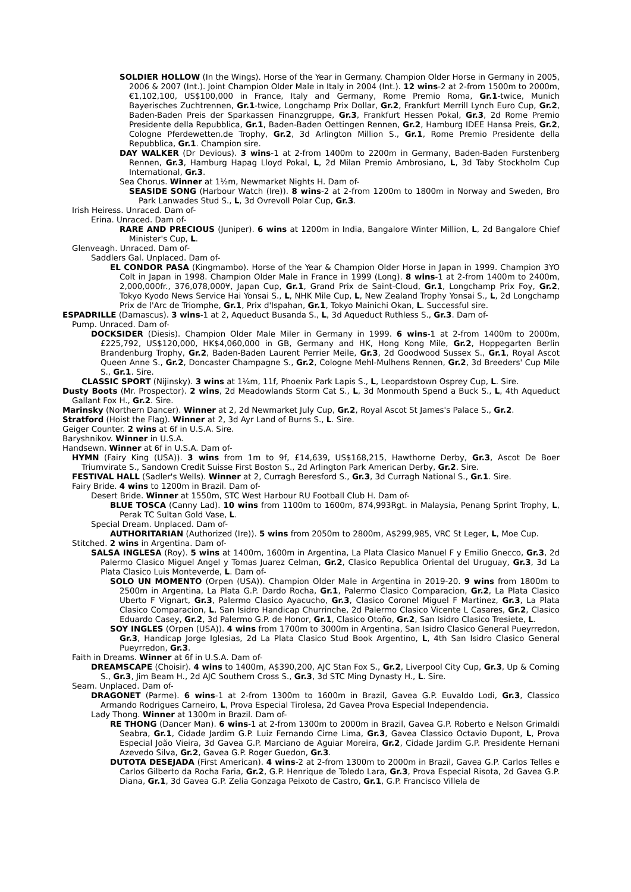SOLDIER HOLLOW (In the Wings). Horse of the Year in Germany. Champion Older Horse in Germany in 2005, 2006 & 2007 (Int.). Joint Champion Older Male in Italy in 2004 (Int.). 12 wins-2 at 2-from 1500m to 2000m, €1,102,100, US$100,000 in France, Italy and Germany, Rome Premio Roma, Gr.1-twice, Munich Bayerisches Zuchtrennen, Gr.1-twice, Longchamp Prix Dollar, Gr.2, Frankfurt Merrill Lynch Euro Cup, Gr.2, Baden-Baden Preis der Sparkassen Finanzgruppe, Gr.3, Frankfurt Hessen Pokal, Gr.3, 2d Rome Premio Presidente della Repubblica, Gr.1, Baden-Baden Oettingen Rennen, Gr.2, Hamburg IDEE Hansa Preis, Gr.2, Cologne Pferdewetten.de Trophy, Gr.2, 3d Arlington Million S., Gr.1, Rome Premio Presidente della Repubblica, Gr.1. Champion sire.
DAY WALKER (Dr Devious). 3 wins-1 at 2-from 1400m to 2200m in Germany, Baden-Baden Furstenberg Rennen, Gr.3, Hamburg Hapag Lloyd Pokal, L, 2d Milan Premio Ambrosiano, L, 3d Taby Stockholm Cup International, Gr.3.
Sea Chorus. Winner at 1½m, Newmarket Nights H. Dam of-
SEASIDE SONG (Harbour Watch (Ire)). 8 wins-2 at 2-from 1200m to 1800m in Norway and Sweden, Bro Park Lanwades Stud S., L, 3d Ovrevoll Polar Cup, Gr.3.
Irish Heiress. Unraced. Dam of-
Erina. Unraced. Dam of-
RARE AND PRECIOUS (Juniper). 6 wins at 1200m in India, Bangalore Winter Million, L, 2d Bangalore Chief Minister's Cup, L.
Glenveagh. Unraced. Dam of-
Saddlers Gal. Unplaced. Dam of-
EL CONDOR PASA (Kingmambo). Horse of the Year & Champion Older Horse in Japan in 1999. Champion 3YO Colt in Japan in 1998. Champion Older Male in France in 1999 (Long). 8 wins-1 at 2-from 1400m to 2400m, 2,000,000fr., 376,078,000¥, Japan Cup, Gr.1, Grand Prix de Saint-Cloud, Gr.1, Longchamp Prix Foy, Gr.2, Tokyo Kyodo News Service Hai Yonsai S., L, NHK Mile Cup, L, New Zealand Trophy Yonsai S., L, 2d Longchamp Prix de l'Arc de Triomphe, Gr.1, Prix d'Ispahan, Gr.1, Tokyo Mainichi Okan, L. Successful sire.
ESPADRILLE (Damascus). 3 wins-1 at 2, Aqueduct Busanda S., L, 3d Aqueduct Ruthless S., Gr.3. Dam of-
Pump. Unraced. Dam of-
DOCKSIDER (Diesis). Champion Older Male Miler in Germany in 1999. 6 wins-1 at 2-from 1400m to 2000m, £225,792, US$120,000, HK$4,060,000 in GB, Germany and HK, Hong Kong Mile, Gr.2, Hoppegarten Berlin Brandenburg Trophy, Gr.2, Baden-Baden Laurent Perrier Meile, Gr.3, 2d Goodwood Sussex S., Gr.1, Royal Ascot Queen Anne S., Gr.2, Doncaster Champagne S., Gr.2, Cologne Mehl-Mulhens Rennen, Gr.2, 3d Breeders' Cup Mile S., Gr.1. Sire.
CLASSIC SPORT (Nijinsky). 3 wins at 1¼m, 11f, Phoenix Park Lapis S., L, Leopardstown Osprey Cup, L. Sire.
Dusty Boots (Mr. Prospector). 2 wins, 2d Meadowlands Storm Cat S., L, 3d Monmouth Spend a Buck S., L, 4th Aqueduct Gallant Fox H., Gr.2. Sire.
Marinsky (Northern Dancer). Winner at 2, 2d Newmarket July Cup, Gr.2, Royal Ascot St James's Palace S., Gr.2.
Stratford (Hoist the Flag). Winner at 2, 3d Ayr Land of Burns S., L. Sire.
Geiger Counter. 2 wins at 6f in U.S.A. Sire.
Baryshnikov. Winner in U.S.A.
Handsewn. Winner at 6f in U.S.A. Dam of-
HYMN (Fairy King (USA)). 3 wins from 1m to 9f, £14,639, US$168,215, Hawthorne Derby, Gr.3, Ascot De Boer Triumvirate S., Sandown Credit Suisse First Boston S., 2d Arlington Park American Derby, Gr.2. Sire.
FESTIVAL HALL (Sadler's Wells). Winner at 2, Curragh Beresford S., Gr.3, 3d Curragh National S., Gr.1. Sire.
Fairy Bride. 4 wins to 1200m in Brazil. Dam of-
Desert Bride. Winner at 1550m, STC West Harbour RU Football Club H. Dam of-
BLUE TOSCA (Canny Lad). 10 wins from 1100m to 1600m, 874,993Rgt. in Malaysia, Penang Sprint Trophy, L, Perak TC Sultan Gold Vase, L.
Special Dream. Unplaced. Dam of-
AUTHORITARIAN (Authorized (Ire)). 5 wins from 2050m to 2800m, A$299,985, VRC St Leger, L, Moe Cup.
Stitched. 2 wins in Argentina. Dam of-
SALSA INGLESA (Roy). 5 wins at 1400m, 1600m in Argentina, La Plata Clasico Manuel F y Emilio Gnecco, Gr.3, 2d Palermo Clasico Miguel Angel y Tomas Juarez Celman, Gr.2, Clasico Republica Oriental del Uruguay, Gr.3, 3d La Plata Clasico Luis Monteverde, L. Dam of-
SOLO UN MOMENTO (Orpen (USA)). Champion Older Male in Argentina in 2019-20. 9 wins from 1800m to 2500m in Argentina, La Plata G.P. Dardo Rocha, Gr.1, Palermo Clasico Comparacion, Gr.2, La Plata Clasico Uberto F Vignart, Gr.3, Palermo Clasico Ayacucho, Gr.3, Clasico Coronel Miguel F Martinez, Gr.3, La Plata Clasico Comparacion, L, San Isidro Handicap Churrinche, 2d Palermo Clasico Vicente L Casares, Gr.2, Clasico Eduardo Casey, Gr.2, 3d Palermo G.P. de Honor, Gr.1, Clasico Otoño, Gr.2, San Isidro Clasico Tresiete, L.
SOY INGLES (Orpen (USA)). 4 wins from 1700m to 3000m in Argentina, San Isidro Clasico General Pueyrredon, Gr.3, Handicap Jorge Iglesias, 2d La Plata Clasico Stud Book Argentino, L, 4th San Isidro Clasico General Pueyrredon, Gr.3.
Faith in Dreams. Winner at 6f in U.S.A. Dam of-
DREAMSCAPE (Choisir). 4 wins to 1400m, A$390,200, AJC Stan Fox S., Gr.2, Liverpool City Cup, Gr.3, Up & Coming S., Gr.3, Jim Beam H., 2d AJC Southern Cross S., Gr.3, 3d STC Ming Dynasty H., L. Sire.
Seam. Unplaced. Dam of-
DRAGONET (Parme). 6 wins-1 at 2-from 1300m to 1600m in Brazil, Gavea G.P. Euvaldo Lodi, Gr.3, Classico Armando Rodrigues Carneiro, L, Prova Especial Tirolesa, 2d Gavea Prova Especial Independencia.
Lady Thong. Winner at 1300m in Brazil. Dam of-
RE THONG (Dancer Man). 6 wins-1 at 2-from 1300m to 2000m in Brazil, Gavea G.P. Roberto e Nelson Grimaldi Seabra, Gr.1, Cidade Jardim G.P. Luiz Fernando Cirne Lima, Gr.3, Gavea Classico Octavio Dupont, L, Prova Especial João Vieira, 3d Gavea G.P. Marciano de Aguiar Moreira, Gr.2, Cidade Jardim G.P. Presidente Hernani Azevedo Silva, Gr.2, Gavea G.P. Roger Guedon, Gr.3.
DUTOTA DESEJADA (First American). 4 wins-2 at 2-from 1300m to 2000m in Brazil, Gavea G.P. Carlos Telles e Carlos Gilberto da Rocha Faria, Gr.2, G.P. Henrique de Toledo Lara, Gr.3, Prova Especial Risota, 2d Gavea G.P. Diana, Gr.1, 3d Gavea G.P. Zelia Gonzaga Peixoto de Castro, Gr.1, G.P. Francisco Villela de